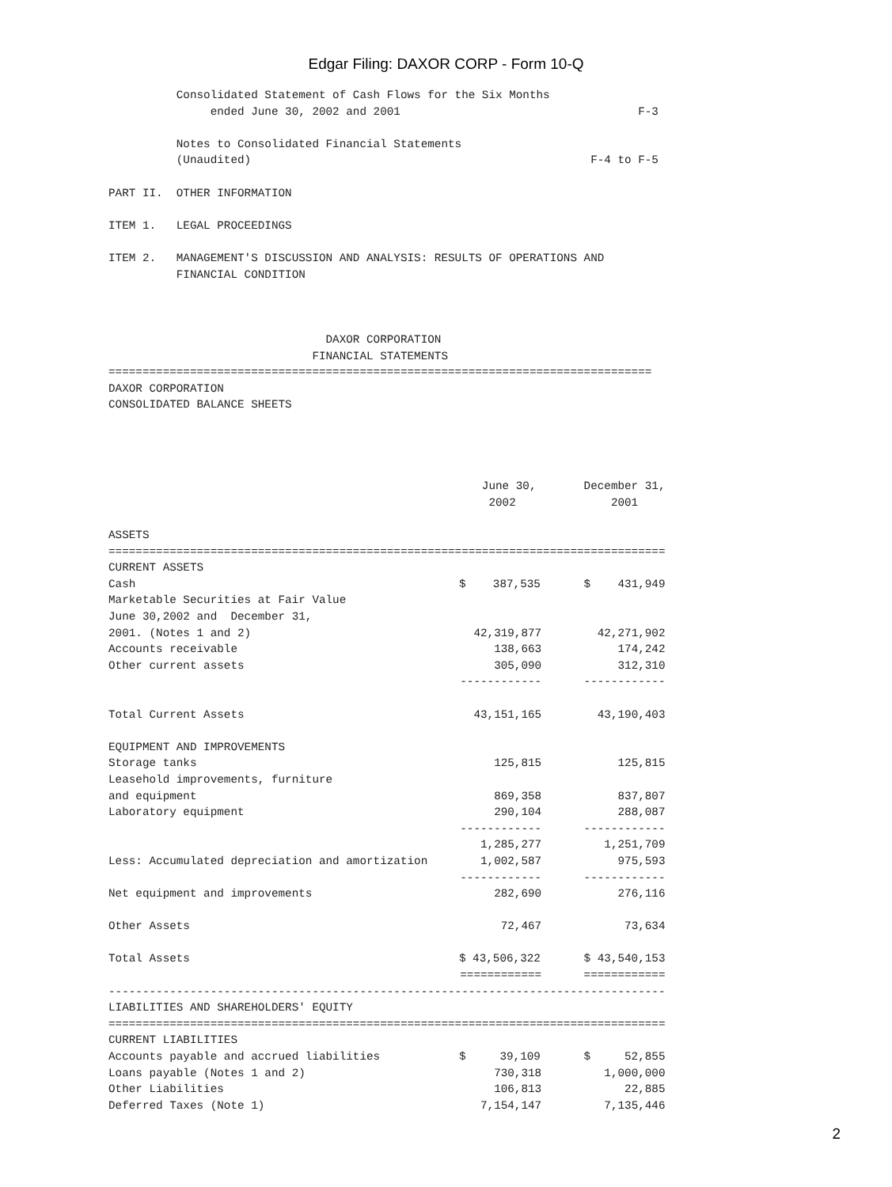Edgar Filing: DAXOR CORP - Form 10-Q
          Consolidated Statement of Cash Flows for the Six Months
               ended June 30, 2002 and 2001                                   F-3

          Notes to Consolidated Financial Statements
          (Unaudited)                                                  F-4 to F-5

PART II.  OTHER INFORMATION

ITEM 1.   LEGAL PROCEEDINGS

ITEM 2.   MANAGEMENT'S DISCUSSION AND ANALYSIS: RESULTS OF OPERATIONS AND
          FINANCIAL CONDITION



                                DAXOR CORPORATION
                              FINANCIAL STATEMENTS
================================================================================
DAXOR CORPORATION
CONSOLIDATED BALANCE SHEETS




                                                       June 30,       December 31,
                                                        2002              2001

ASSETS
==================================================================================
| CURRENT ASSETS | | |
| Cash | $ 387,535 | $ 431,949 |
| Marketable Securities at Fair Value | | |
| June 30,2002 and December 31, | | |
| 2001. (Notes 1 and 2) | 42,319,877 | 42,271,902 |
| Accounts receivable | 138,663 | 174,242 |
| Other current assets | 305,090 | 312,310 |
| | ------------ | ------------ |
| Total Current Assets | 43,151,165 | 43,190,403 |
| EQUIPMENT AND IMPROVEMENTS | | |
| Storage tanks | 125,815 | 125,815 |
| Leasehold improvements, furniture | | |
| and equipment | 869,358 | 837,807 |
| Laboratory equipment | 290,104 | 288,087 |
| | ------------ | ------------ |
| | 1,285,277 | 1,251,709 |
| Less: Accumulated depreciation and amortization | 1,002,587 | 975,593 |
| | ------------ | ------------ |
| Net equipment and improvements | 282,690 | 276,116 |
| Other Assets | 72,467 | 73,634 |
| Total Assets | $ 43,506,322 | $ 43,540,153 |
| | ============ | ============ |
| ---------------------------------------------------------------------------------- | | |
| LIABILITIES AND SHAREHOLDERS' EQUITY | | |
| ================================================================================== | | |
| CURRENT LIABILITIES | | |
| Accounts payable and accrued liabilities | $ 39,109 | $ 52,855 |
| Loans payable (Notes 1 and 2) | 730,318 | 1,000,000 |
| Other Liabilities | 106,813 | 22,885 |
| Deferred Taxes (Note 1) | 7,154,147 | 7,135,446 |
2